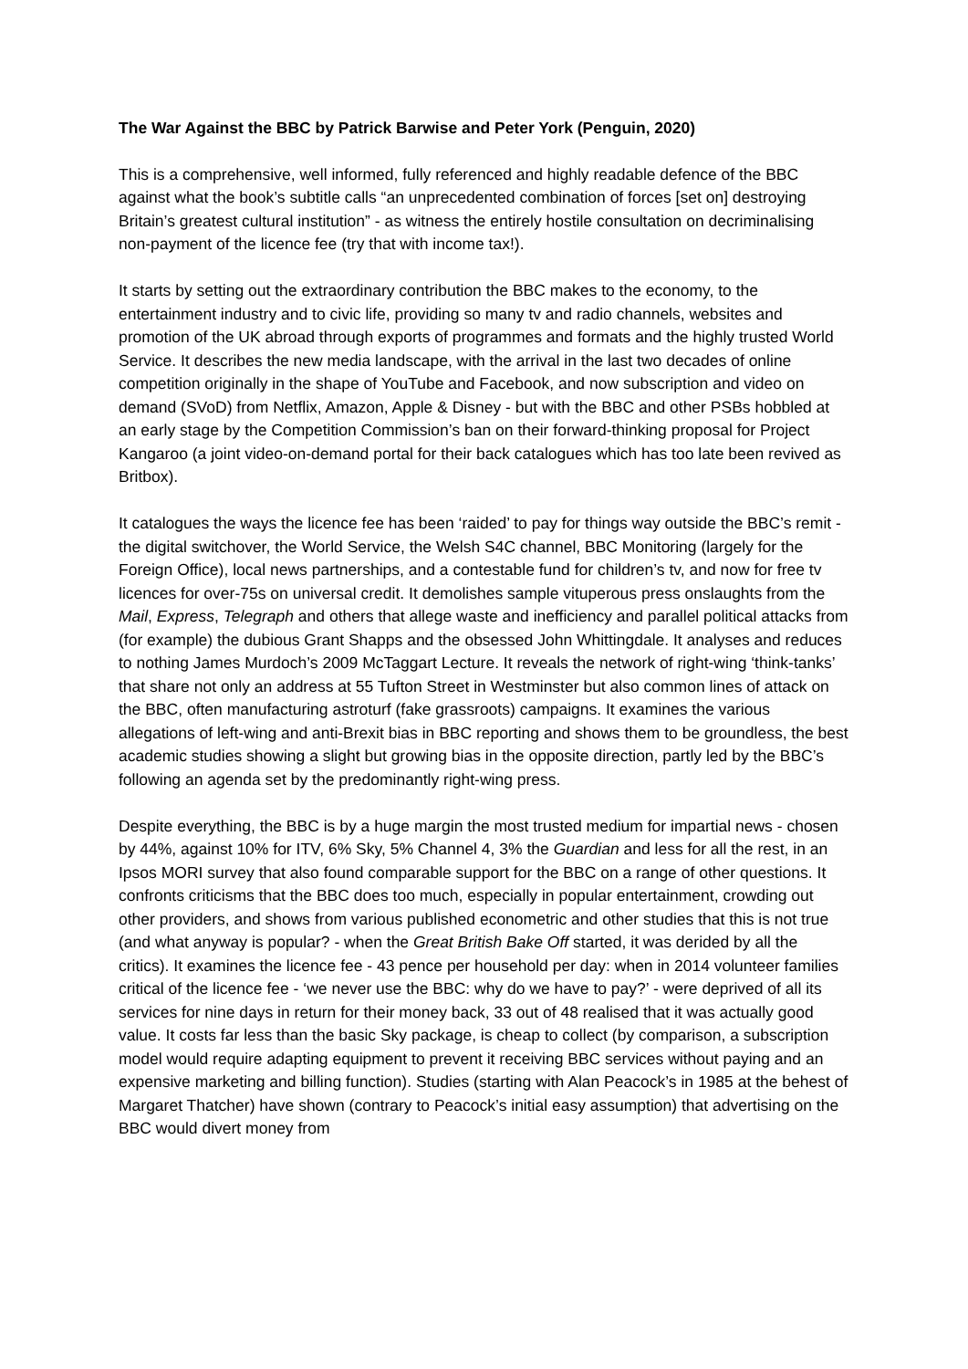The War Against the BBC by Patrick Barwise and Peter York (Penguin, 2020)
This is a comprehensive, well informed, fully referenced and highly readable defence of the BBC against what the book’s subtitle calls “an unprecedented combination of forces [set on] destroying Britain’s greatest cultural institution” - as witness the entirely hostile consultation on decriminalising non-payment of the licence fee (try that with income tax!).
It starts by setting out the extraordinary contribution the BBC makes to the economy, to the entertainment industry and to civic life, providing so many tv and radio channels, websites and promotion of the UK abroad through exports of programmes and formats and the highly trusted World Service. It describes the new media landscape, with the arrival in the last two decades of online competition originally in the shape of YouTube and Facebook, and now subscription and video on demand (SVoD) from Netflix, Amazon, Apple & Disney - but with the BBC and other PSBs hobbled at an early stage by the Competition Commission’s ban on their forward-thinking proposal for Project Kangaroo (a joint video-on-demand portal for their back catalogues which has too late been revived as Britbox).
It catalogues the ways the licence fee has been ‘raided’ to pay for things way outside the BBC’s remit - the digital switchover, the World Service, the Welsh S4C channel, BBC Monitoring (largely for the Foreign Office), local news partnerships, and a contestable fund for children’s tv, and now for free tv licences for over-75s on universal credit. It demolishes sample vituperous press onslaughts from the Mail, Express, Telegraph and others that allege waste and inefficiency and parallel political attacks from (for example) the dubious Grant Shapps and the obsessed John Whittingdale. It analyses and reduces to nothing James Murdoch’s 2009 McTaggart Lecture. It reveals the network of right-wing ‘think-tanks’ that share not only an address at 55 Tufton Street in Westminster but also common lines of attack on the BBC, often manufacturing astroturf (fake grassroots) campaigns. It examines the various allegations of left-wing and anti-Brexit bias in BBC reporting and shows them to be groundless, the best academic studies showing a slight but growing bias in the opposite direction, partly led by the BBC’s following an agenda set by the predominantly right-wing press.
Despite everything, the BBC is by a huge margin the most trusted medium for impartial news - chosen by 44%, against 10% for ITV, 6% Sky, 5% Channel 4, 3% the Guardian and less for all the rest, in an Ipsos MORI survey that also found comparable support for the BBC on a range of other questions. It confronts criticisms that the BBC does too much, especially in popular entertainment, crowding out other providers, and shows from various published econometric and other studies that this is not true (and what anyway is popular? - when the Great British Bake Off started, it was derided by all the critics). It examines the licence fee - 43 pence per household per day: when in 2014 volunteer families critical of the licence fee - ‘we never use the BBC: why do we have to pay?’ - were deprived of all its services for nine days in return for their money back, 33 out of 48 realised that it was actually good value. It costs far less than the basic Sky package, is cheap to collect (by comparison, a subscription model would require adapting equipment to prevent it receiving BBC services without paying and an expensive marketing and billing function). Studies (starting with Alan Peacock’s in 1985 at the behest of Margaret Thatcher) have shown (contrary to Peacock’s initial easy assumption) that advertising on the BBC would divert money from